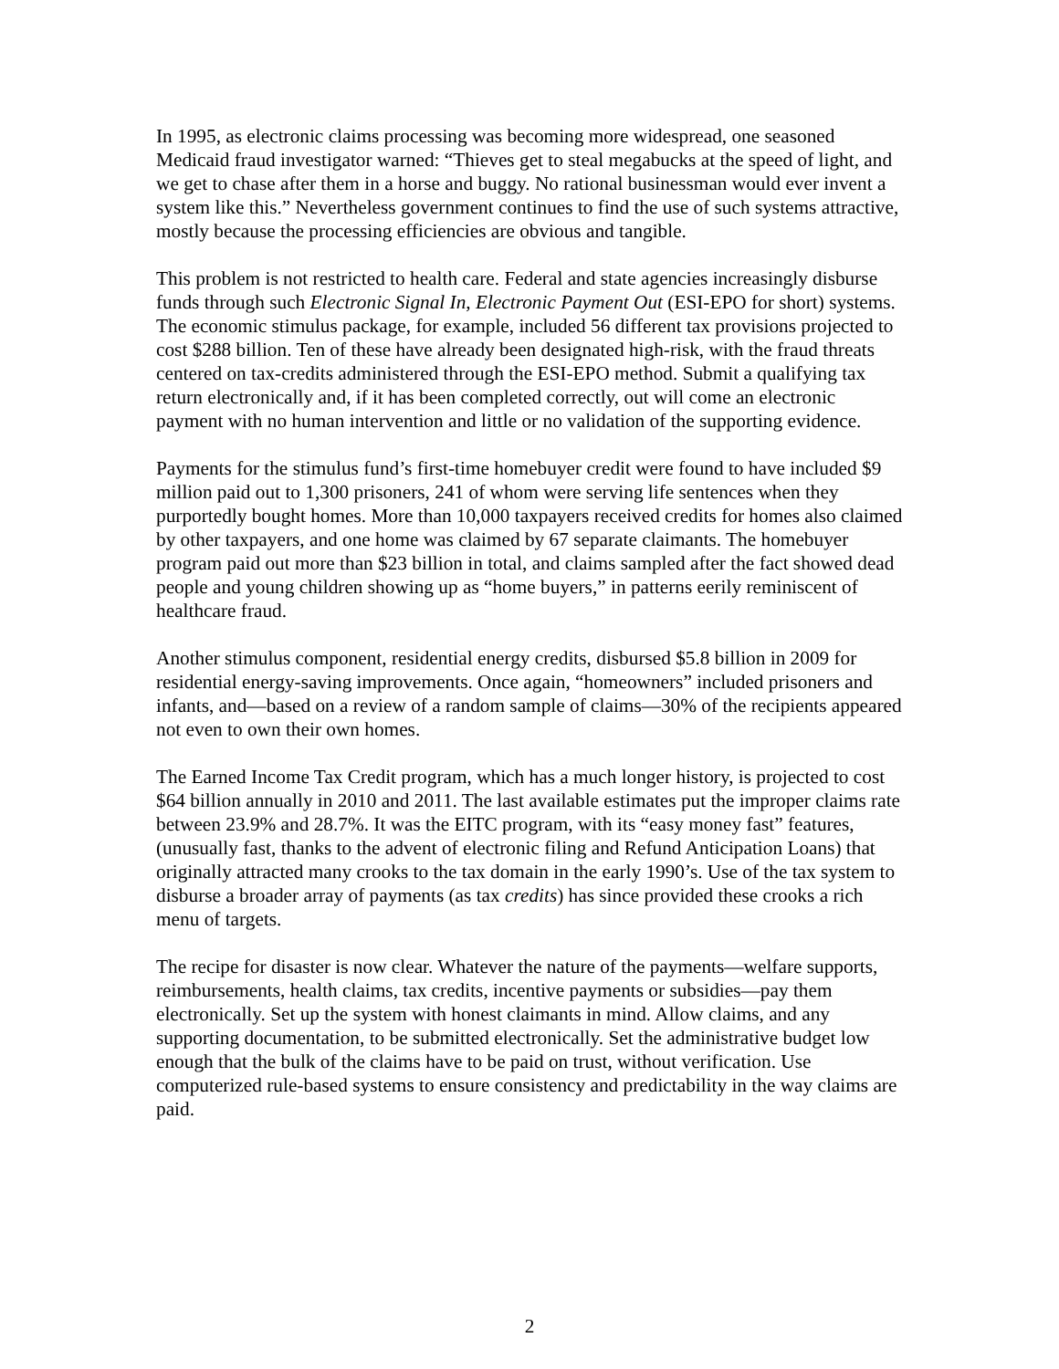In 1995, as electronic claims processing was becoming more widespread, one seasoned Medicaid fraud investigator warned: “Thieves get to steal megabucks at the speed of light, and we get to chase after them in a horse and buggy. No rational businessman would ever invent a system like this.” Nevertheless government continues to find the use of such systems attractive, mostly because the processing efficiencies are obvious and tangible.
This problem is not restricted to health care. Federal and state agencies increasingly disburse funds through such Electronic Signal In, Electronic Payment Out (ESI-EPO for short) systems. The economic stimulus package, for example, included 56 different tax provisions projected to cost $288 billion. Ten of these have already been designated high-risk, with the fraud threats centered on tax-credits administered through the ESI-EPO method. Submit a qualifying tax return electronically and, if it has been completed correctly, out will come an electronic payment with no human intervention and little or no validation of the supporting evidence.
Payments for the stimulus fund’s first-time homebuyer credit were found to have included $9 million paid out to 1,300 prisoners, 241 of whom were serving life sentences when they purportedly bought homes. More than 10,000 taxpayers received credits for homes also claimed by other taxpayers, and one home was claimed by 67 separate claimants. The homebuyer program paid out more than $23 billion in total, and claims sampled after the fact showed dead people and young children showing up as “home buyers,” in patterns eerily reminiscent of healthcare fraud.
Another stimulus component, residential energy credits, disbursed $5.8 billion in 2009 for residential energy-saving improvements. Once again, “homeowners” included prisoners and infants, and—based on a review of a random sample of claims—30% of the recipients appeared not even to own their own homes.
The Earned Income Tax Credit program, which has a much longer history, is projected to cost $64 billion annually in 2010 and 2011. The last available estimates put the improper claims rate between 23.9% and 28.7%. It was the EITC program, with its “easy money fast” features, (unusually fast, thanks to the advent of electronic filing and Refund Anticipation Loans) that originally attracted many crooks to the tax domain in the early 1990’s. Use of the tax system to disburse a broader array of payments (as tax credits) has since provided these crooks a rich menu of targets.
The recipe for disaster is now clear. Whatever the nature of the payments—welfare supports, reimbursements, health claims, tax credits, incentive payments or subsidies—pay them electronically. Set up the system with honest claimants in mind. Allow claims, and any supporting documentation, to be submitted electronically. Set the administrative budget low enough that the bulk of the claims have to be paid on trust, without verification. Use computerized rule-based systems to ensure consistency and predictability in the way claims are paid.
2